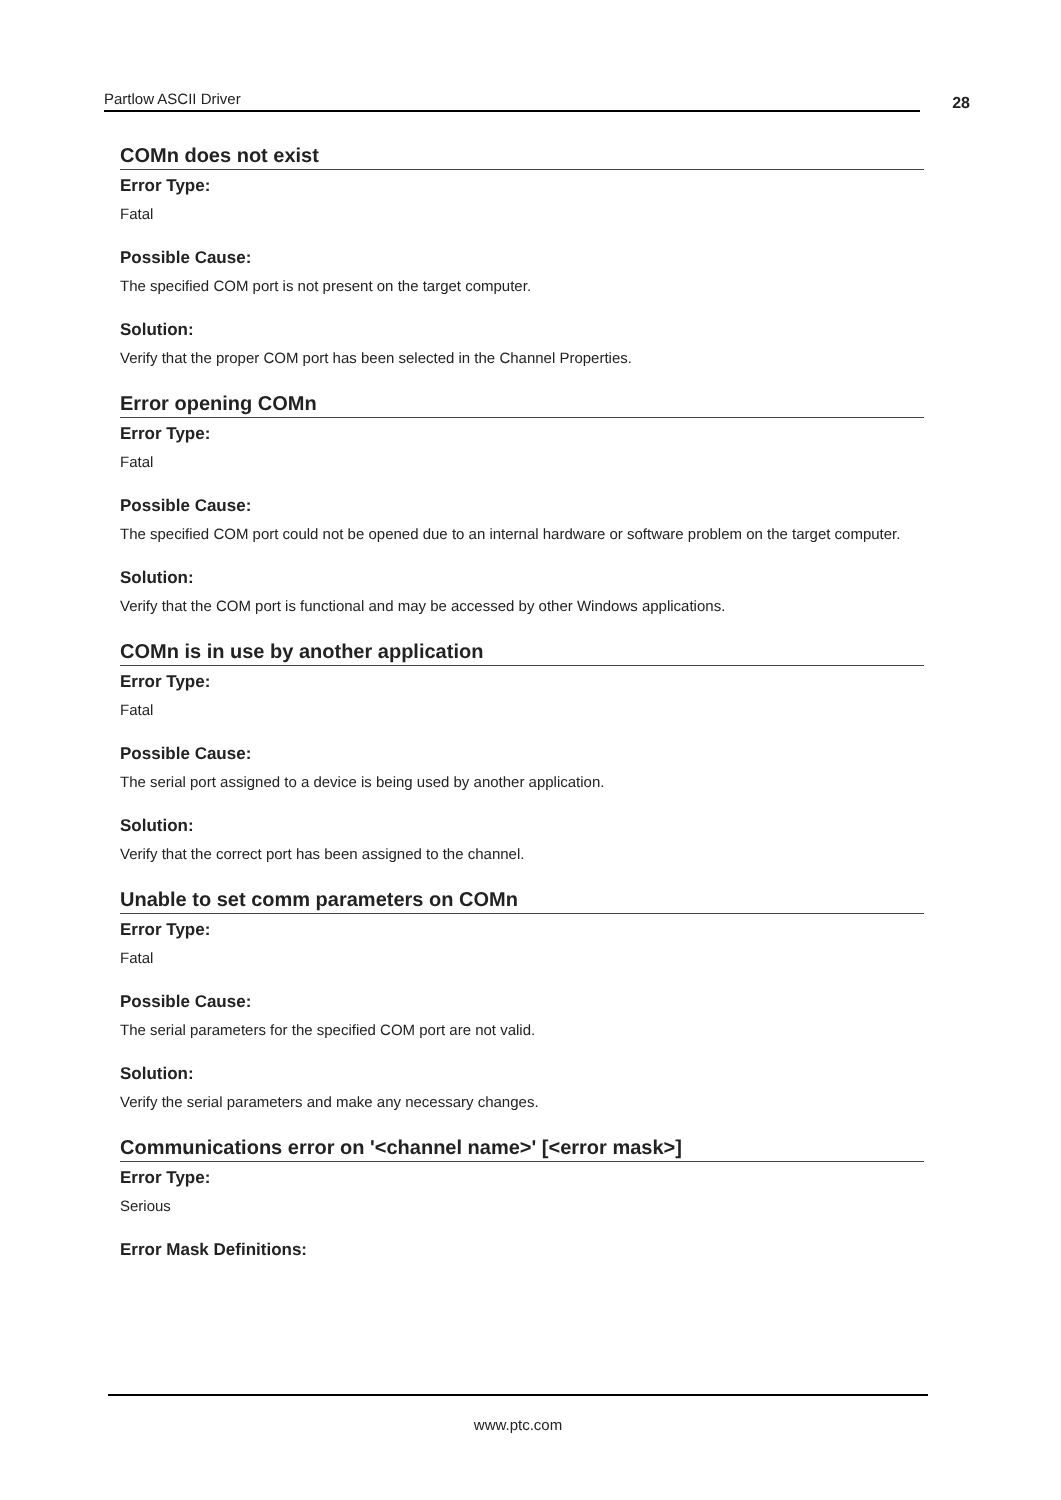Partlow ASCII Driver
28
COMn does not exist
Error Type:
Fatal
Possible Cause:
The specified COM port is not present on the target computer.
Solution:
Verify that the proper COM port has been selected in the Channel Properties.
Error opening COMn
Error Type:
Fatal
Possible Cause:
The specified COM port could not be opened due to an internal hardware or software problem on the target computer.
Solution:
Verify that the COM port is functional and may be accessed by other Windows applications.
COMn is in use by another application
Error Type:
Fatal
Possible Cause:
The serial port assigned to a device is being used by another application.
Solution:
Verify that the correct port has been assigned to the channel.
Unable to set comm parameters on COMn
Error Type:
Fatal
Possible Cause:
The serial parameters for the specified COM port are not valid.
Solution:
Verify the serial parameters and make any necessary changes.
Communications error on '<channel name>' [<error mask>]
Error Type:
Serious
Error Mask Definitions:
www.ptc.com